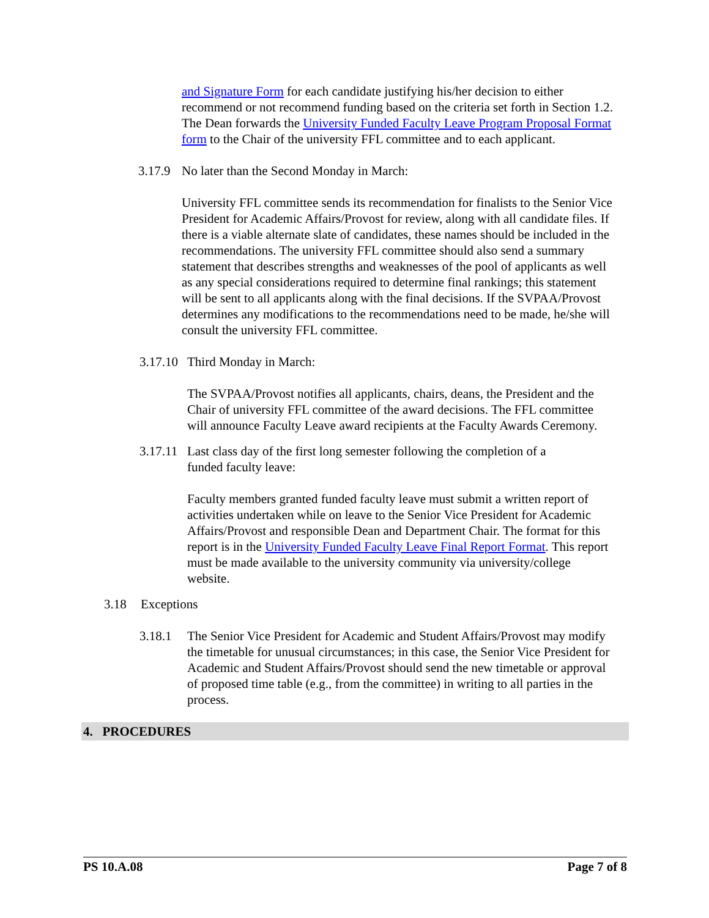and Signature Form for each candidate justifying his/her decision to either recommend or not recommend funding based on the criteria set forth in Section 1.2. The Dean forwards the University Funded Faculty Leave Program Proposal Format form to the Chair of the university FFL committee and to each applicant.
3.17.9 No later than the Second Monday in March:
University FFL committee sends its recommendation for finalists to the Senior Vice President for Academic Affairs/Provost for review, along with all candidate files. If there is a viable alternate slate of candidates, these names should be included in the recommendations. The university FFL committee should also send a summary statement that describes strengths and weaknesses of the pool of applicants as well as any special considerations required to determine final rankings; this statement will be sent to all applicants along with the final decisions. If the SVPAA/Provost determines any modifications to the recommendations need to be made, he/she will consult the university FFL committee.
3.17.10 Third Monday in March:
The SVPAA/Provost notifies all applicants, chairs, deans, the President and the Chair of university FFL committee of the award decisions. The FFL committee will announce Faculty Leave award recipients at the Faculty Awards Ceremony.
3.17.11 Last class day of the first long semester following the completion of a funded faculty leave:
Faculty members granted funded faculty leave must submit a written report of activities undertaken while on leave to the Senior Vice President for Academic Affairs/Provost and responsible Dean and Department Chair. The format for this report is in the University Funded Faculty Leave Final Report Format. This report must be made available to the university community via university/college website.
3.18 Exceptions
3.18.1 The Senior Vice President for Academic and Student Affairs/Provost may modify the timetable for unusual circumstances; in this case, the Senior Vice President for Academic and Student Affairs/Provost should send the new timetable or approval of proposed time table (e.g., from the committee) in writing to all parties in the process.
4. PROCEDURES
PS 10.A.08 Page 7 of 8